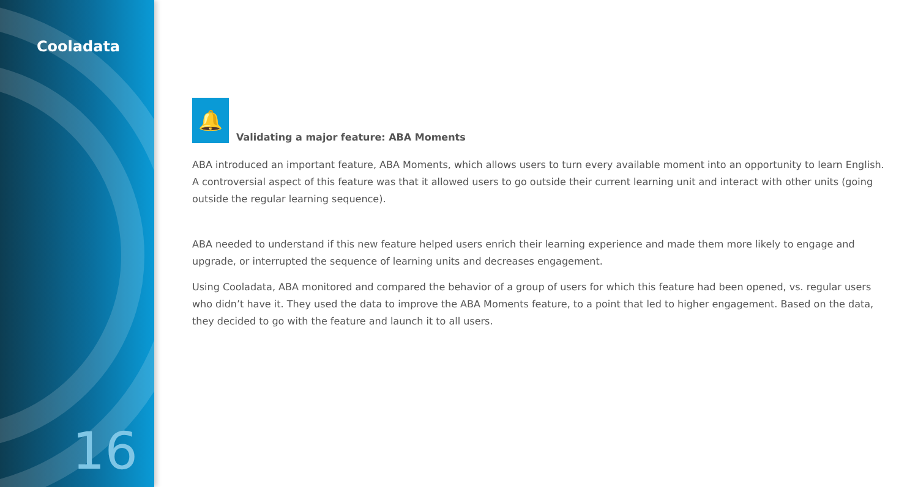Cooladata
16
🔔
Validating a major feature: ABA Moments
ABA introduced an important feature, ABA Moments, which allows users to turn every available moment into an opportunity to learn English. A controversial aspect of this feature was that it allowed users to go outside their current learning unit and interact with other units (going outside the regular learning sequence).
ABA needed to understand if this new feature helped users enrich their learning experience and made them more likely to engage and upgrade, or interrupted the sequence of learning units and decreases engagement.
Using Cooladata, ABA monitored and compared the behavior of a group of users for which this feature had been opened, vs. regular users who didn’t have it. They used the data to improve the ABA Moments feature, to a point that led to higher engagement. Based on the data, they decided to go with the feature and launch it to all users.